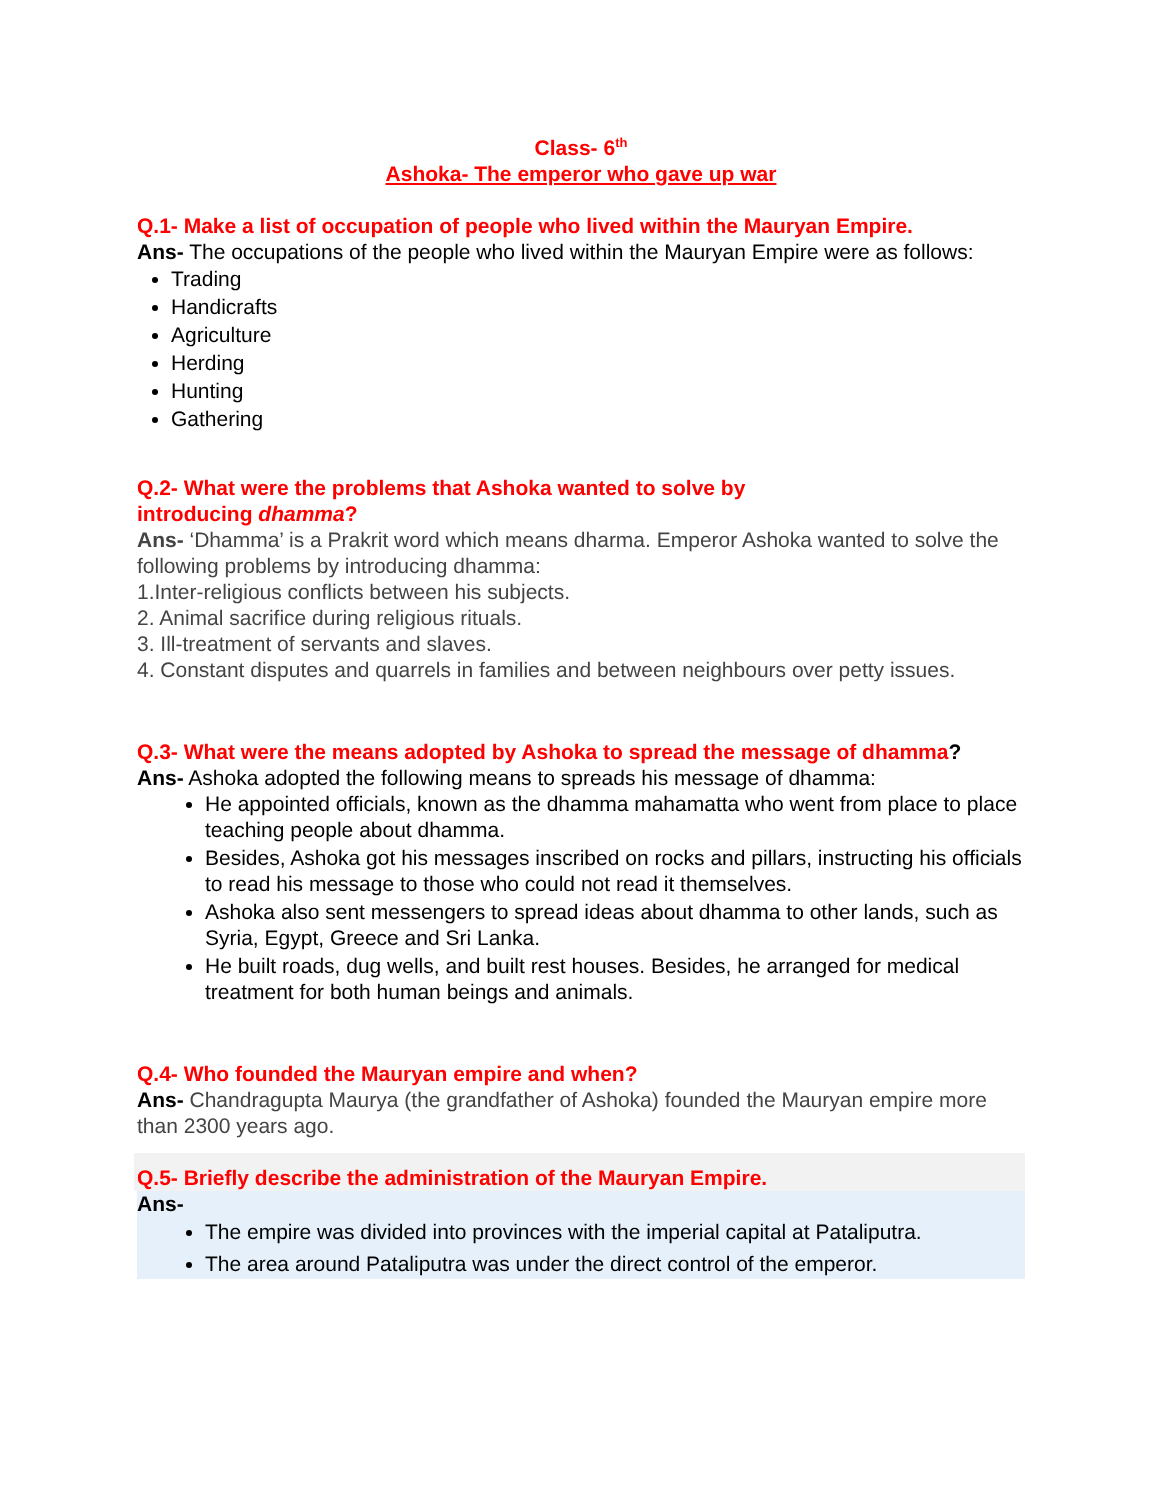Class- 6<sup>th</sup>
Ashoka- The emperor who gave up war
Q.1- Make a list of occupation of people who lived within the Mauryan Empire.
Ans- The occupations of the people who lived within the Mauryan Empire were as follows:
Trading
Handicrafts
Agriculture
Herding
Hunting
Gathering
Q.2- What were the problems that Ashoka wanted to solve by
introducing dhamma?
Ans- ‘Dhamma’ is a Prakrit word which means dharma. Emperor Ashoka wanted to solve the following problems by introducing dhamma:
1.Inter-religious conflicts between his subjects.
2. Animal sacrifice during religious rituals.
3. Ill-treatment of servants and slaves.
4. Constant disputes and quarrels in families and between neighbours over petty issues.
Q.3- What were the means adopted by Ashoka to spread the message of dhamma?
Ans- Ashoka adopted the following means to spreads his message of dhamma:
He appointed officials, known as the dhamma mahamatta who went from place to place teaching people about dhamma.
Besides, Ashoka got his messages inscribed on rocks and pillars, instructing his officials to read his message to those who could not read it themselves.
Ashoka also sent messengers to spread ideas about dhamma to other lands, such as Syria, Egypt, Greece and Sri Lanka.
He built roads, dug wells, and built rest houses. Besides, he arranged for medical treatment for both human beings and animals.
Q.4- Who founded the Mauryan empire and when?
Ans- Chandragupta Maurya (the grandfather of Ashoka) founded the Mauryan empire more than 2300 years ago.
Q.5- Briefly describe the administration of the Mauryan Empire.
Ans-
The empire was divided into provinces with the imperial capital at Pataliputra.
The area around Pataliputra was under the direct control of the emperor.